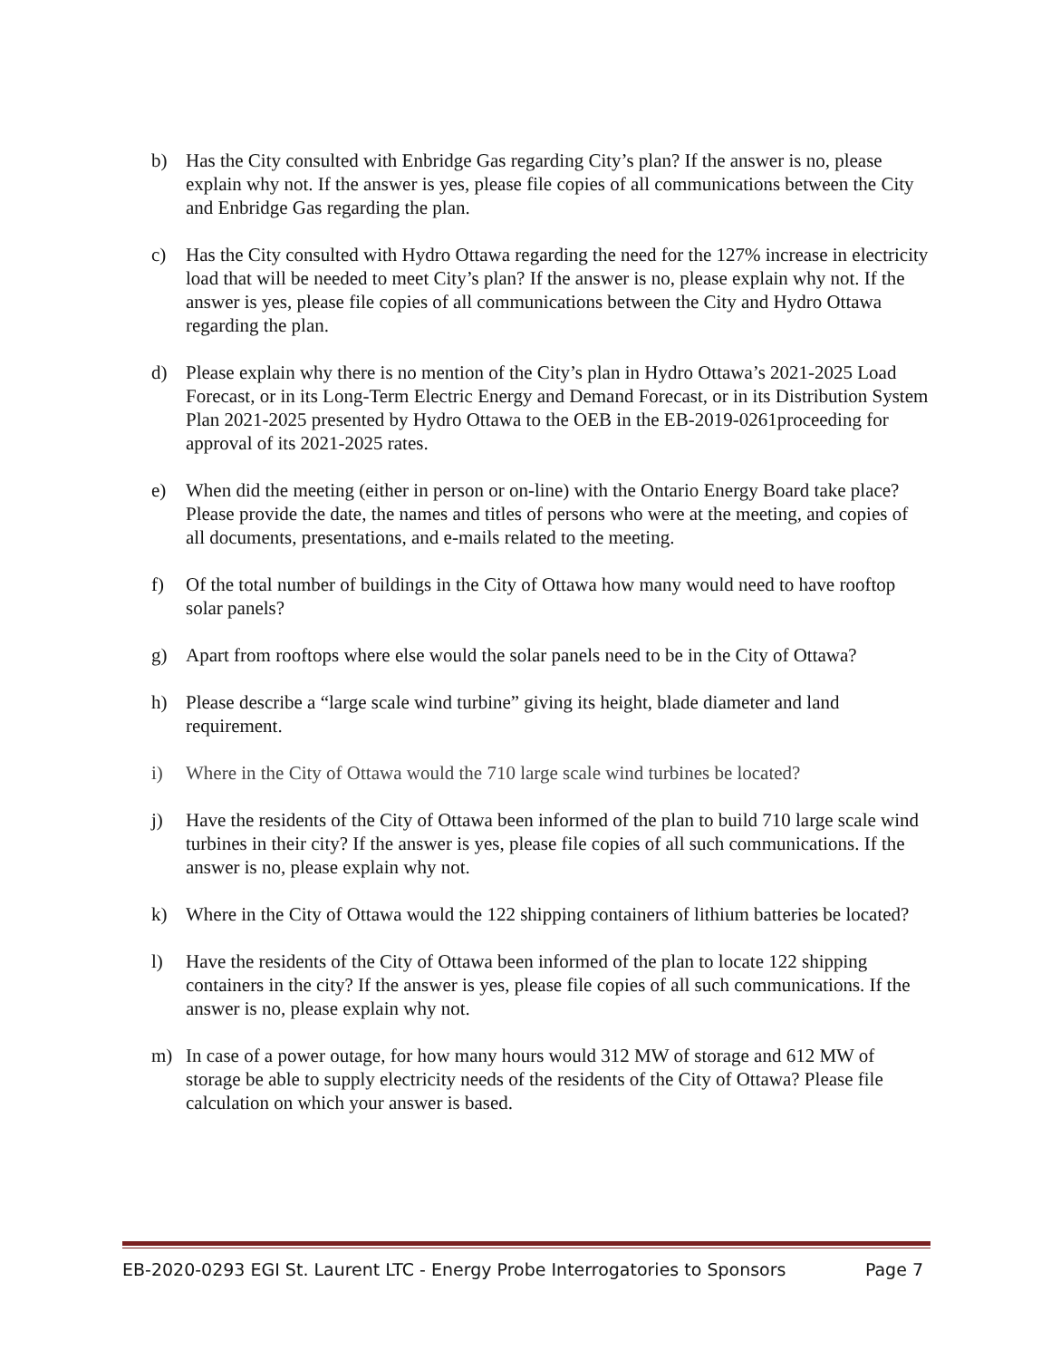b) Has the City consulted with Enbridge Gas regarding City’s plan? If the answer is no, please explain why not. If the answer is yes, please file copies of all communications between the City and Enbridge Gas regarding the plan.
c) Has the City consulted with Hydro Ottawa regarding the need for the 127% increase in electricity load that will be needed to meet City’s plan? If the answer is no, please explain why not. If the answer is yes, please file copies of all communications between the City and Hydro Ottawa regarding the plan.
d) Please explain why there is no mention of the City’s plan in Hydro Ottawa’s 2021-2025 Load Forecast, or in its Long-Term Electric Energy and Demand Forecast, or in its Distribution System Plan 2021-2025 presented by Hydro Ottawa to the OEB in the EB-2019-0261proceeding for approval of its 2021-2025 rates.
e) When did the meeting (either in person or on-line) with the Ontario Energy Board take place? Please provide the date, the names and titles of persons who were at the meeting, and copies of all documents, presentations, and e-mails related to the meeting.
f) Of the total number of buildings in the City of Ottawa how many would need to have rooftop solar panels?
g) Apart from rooftops where else would the solar panels need to be in the City of Ottawa?
h) Please describe a “large scale wind turbine” giving its height, blade diameter and land requirement.
i) Where in the City of Ottawa would the 710 large scale wind turbines be located?
j) Have the residents of the City of Ottawa been informed of the plan to build 710 large scale wind turbines in their city? If the answer is yes, please file copies of all such communications. If the answer is no, please explain why not.
k) Where in the City of Ottawa would the 122 shipping containers of lithium batteries be located?
l) Have the residents of the City of Ottawa been informed of the plan to locate 122 shipping containers in the city? If the answer is yes, please file copies of all such communications. If the answer is no, please explain why not.
m) In case of a power outage, for how many hours would 312 MW of storage and 612 MW of storage be able to supply electricity needs of the residents of the City of Ottawa? Please file calculation on which your answer is based.
EB-2020-0293 EGI St. Laurent LTC - Energy Probe Interrogatories to Sponsors Page 7